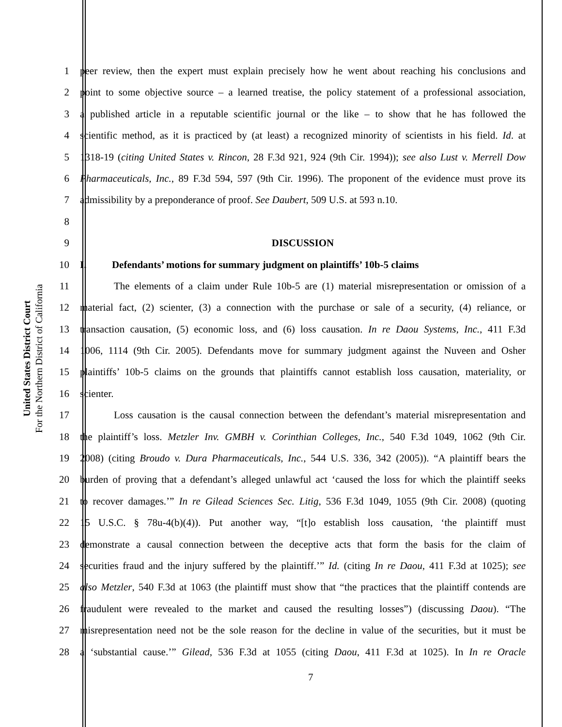United States District Court
For the Northern District of California
1 peer review, then the expert must explain precisely how he went about reaching his conclusions and
2 point to some objective source – a learned treatise, the policy statement of a professional association,
3 a published article in a reputable scientific journal or the like – to show that he has followed the
4 scientific method, as it is practiced by (at least) a recognized minority of scientists in his field. Id. at
5 1318-19 (citing United States v. Rincon, 28 F.3d 921, 924 (9th Cir. 1994)); see also Lust v. Merrell Dow
6 Pharmaceuticals, Inc., 89 F.3d 594, 597 (9th Cir. 1996). The proponent of the evidence must prove its
7 admissibility by a preponderance of proof. See Daubert, 509 U.S. at 593 n.10.
8
9 DISCUSSION
10 I. Defendants’ motions for summary judgment on plaintiffs’ 10b-5 claims
11 The elements of a claim under Rule 10b-5 are (1) material misrepresentation or omission of a
12 material fact, (2) scienter, (3) a connection with the purchase or sale of a security, (4) reliance, or
13 transaction causation, (5) economic loss, and (6) loss causation. In re Daou Systems, Inc., 411 F.3d
14 1006, 1114 (9th Cir. 2005). Defendants move for summary judgment against the Nuveen and Osher
15 plaintiffs’ 10b-5 claims on the grounds that plaintiffs cannot establish loss causation, materiality, or
16 scienter.
17 Loss causation is the causal connection between the defendant’s material misrepresentation and
18 the plaintiff’s loss. Metzler Inv. GMBH v. Corinthian Colleges, Inc., 540 F.3d 1049, 1062 (9th Cir.
19 2008) (citing Broudo v. Dura Pharmaceuticals, Inc., 544 U.S. 336, 342 (2005)). “A plaintiff bears the
20 burden of proving that a defendant’s alleged unlawful act ‘caused the loss for which the plaintiff seeks
21 to recover damages.’” In re Gilead Sciences Sec. Litig, 536 F.3d 1049, 1055 (9th Cir. 2008) (quoting
22 15 U.S.C. § 78u-4(b)(4)). Put another way, “[t]o establish loss causation, ‘the plaintiff must
23 demonstrate a causal connection between the deceptive acts that form the basis for the claim of
24 securities fraud and the injury suffered by the plaintiff.’” Id. (citing In re Daou, 411 F.3d at 1025); see
25 also Metzler, 540 F.3d at 1063 (the plaintiff must show that “the practices that the plaintiff contends are
26 fraudulent were revealed to the market and caused the resulting losses”) (discussing Daou). “The
27 misrepresentation need not be the sole reason for the decline in value of the securities, but it must be
28 a ‘substantial cause.’” Gilead, 536 F.3d at 1055 (citing Daou, 411 F.3d at 1025). In In re Oracle
7